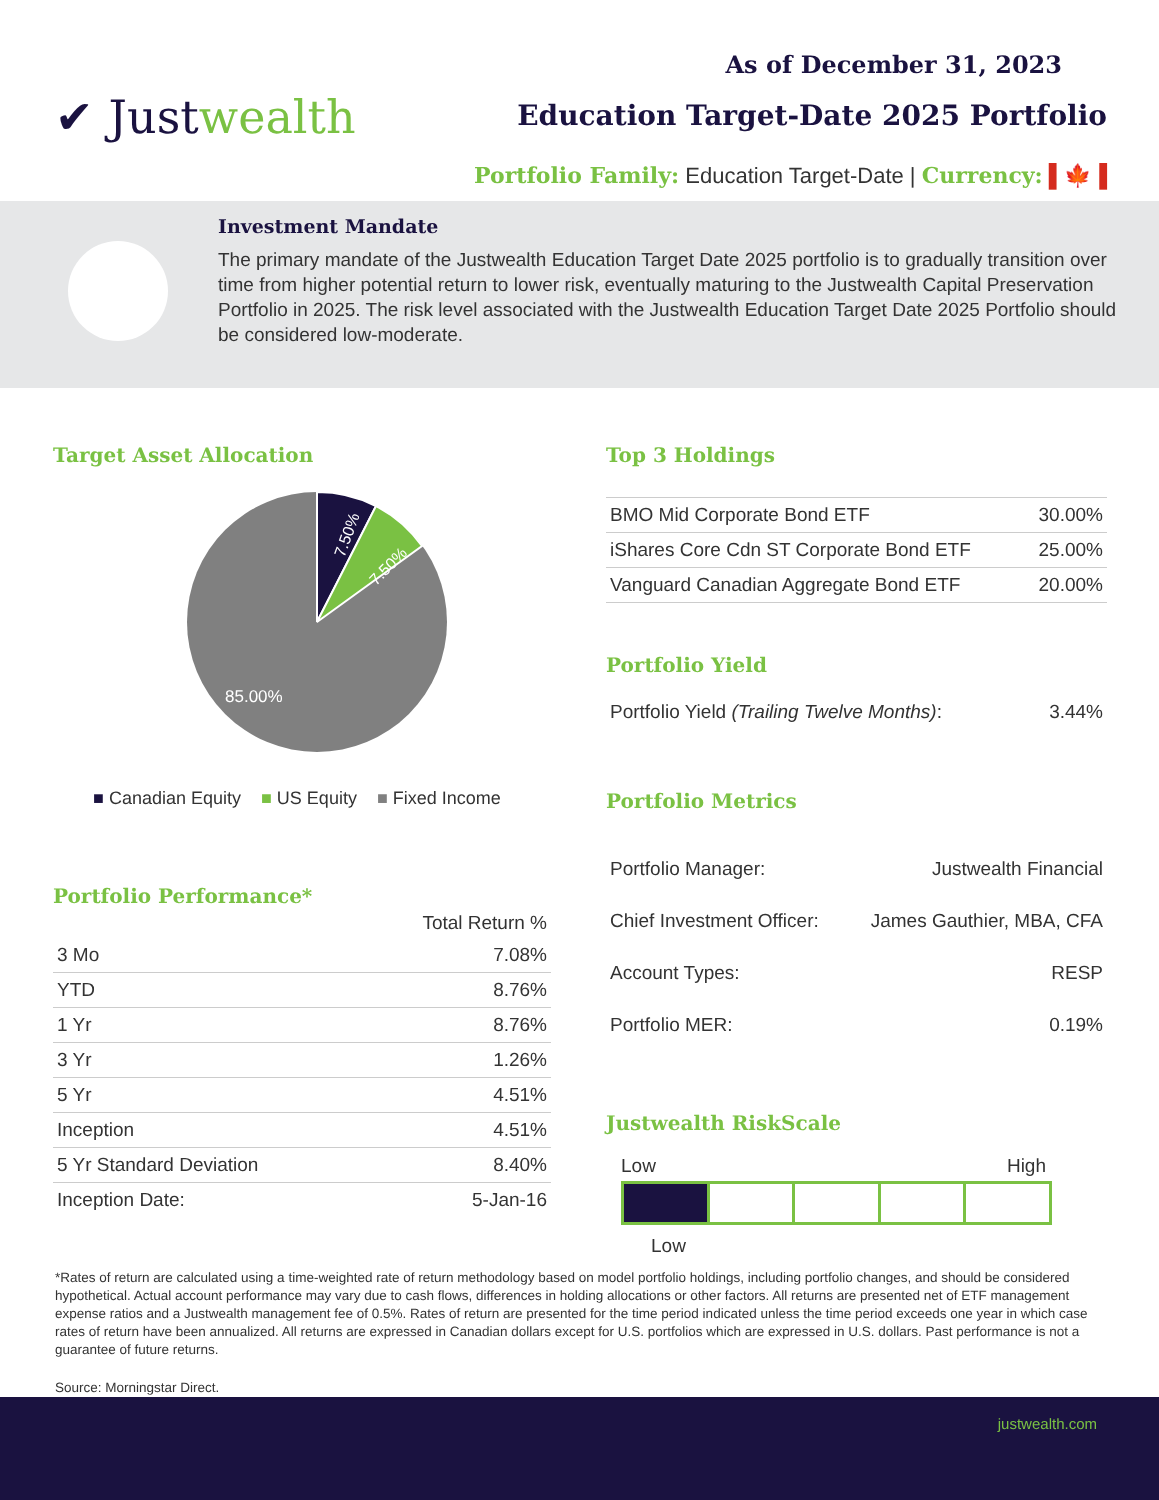✔ Justwealth
As of December 31, 2023
Education Target-Date 2025 Portfolio
Portfolio Family: Education Target-Date | Currency: ▌🍁▐
Investment Mandate
The primary mandate of the Justwealth Education Target Date 2025 portfolio is to gradually transition over time from higher potential return to lower risk, eventually maturing to the Justwealth Capital Preservation Portfolio in 2025. The risk level associated with the Justwealth Education Target Date 2025 Portfolio should be considered low-moderate.
Target Asset Allocation
7.50%
7.50%
85.00%
■ Canadian Equity ■ US Equity ■ Fixed Income
Portfolio Performance*
| | Total Return % |
| --- | --- |
| 3 Mo | 7.08% |
| YTD | 8.76% |
| 1 Yr | 8.76% |
| 3 Yr | 1.26% |
| 5 Yr | 4.51% |
| Inception | 4.51% |
| 5 Yr Standard Deviation | 8.40% |
| Inception Date: | 5-Jan-16 |
Top 3 Holdings
| BMO Mid Corporate Bond ETF | 30.00% |
| iShares Core Cdn ST Corporate Bond ETF | 25.00% |
| Vanguard Canadian Aggregate Bond ETF | 20.00% |
Portfolio Yield
| Portfolio Yield (Trailing Twelve Months) : | 3.44% |
Portfolio Metrics
| Portfolio Manager: | Justwealth Financial |
| Chief Investment Officer: | James Gauthier, MBA, CFA |
| Account Types: | RESP |
| Portfolio MER: | 0.19% |
Justwealth RiskScale
Low High
Low
*Rates of return are calculated using a time-weighted rate of return methodology based on model portfolio holdings, including portfolio changes, and should be considered hypothetical. Actual account performance may vary due to cash flows, differences in holding allocations or other factors. All returns are presented net of ETF management expense ratios and a Justwealth management fee of 0.5%. Rates of return are presented for the time period indicated unless the time period exceeds one year in which case rates of return have been annualized. All returns are expressed in Canadian dollars except for U.S. portfolios which are expressed in U.S. dollars. Past performance is not a guarantee of future returns.
Source: Morningstar Direct.
justwealth.com